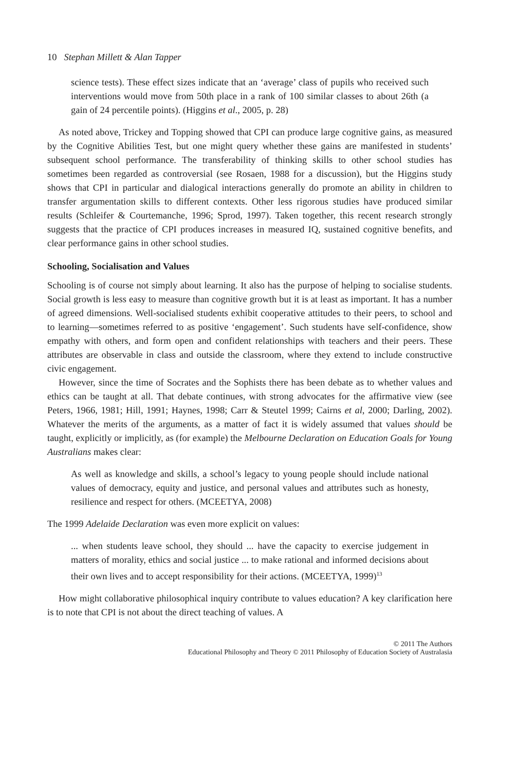10 Stephan Millett & Alan Tapper
science tests). These effect sizes indicate that an ‘average’ class of pupils who received such interventions would move from 50th place in a rank of 100 similar classes to about 26th (a gain of 24 percentile points). (Higgins et al., 2005, p. 28)
As noted above, Trickey and Topping showed that CPI can produce large cognitive gains, as measured by the Cognitive Abilities Test, but one might query whether these gains are manifested in students’ subsequent school performance. The transferability of thinking skills to other school studies has sometimes been regarded as controversial (see Rosaen, 1988 for a discussion), but the Higgins study shows that CPI in particular and dialogical interactions generally do promote an ability in children to transfer argumentation skills to different contexts. Other less rigorous studies have produced similar results (Schleifer & Courtemanche, 1996; Sprod, 1997). Taken together, this recent research strongly suggests that the practice of CPI produces increases in measured IQ, sustained cognitive benefits, and clear performance gains in other school studies.
Schooling, Socialisation and Values
Schooling is of course not simply about learning. It also has the purpose of helping to socialise students. Social growth is less easy to measure than cognitive growth but it is at least as important. It has a number of agreed dimensions. Well-socialised students exhibit cooperative attitudes to their peers, to school and to learning—sometimes referred to as positive ‘engagement’. Such students have self-confidence, show empathy with others, and form open and confident relationships with teachers and their peers. These attributes are observable in class and outside the classroom, where they extend to include constructive civic engagement.
However, since the time of Socrates and the Sophists there has been debate as to whether values and ethics can be taught at all. That debate continues, with strong advocates for the affirmative view (see Peters, 1966, 1981; Hill, 1991; Haynes, 1998; Carr & Steutel 1999; Cairns et al, 2000; Darling, 2002). Whatever the merits of the arguments, as a matter of fact it is widely assumed that values should be taught, explicitly or implicitly, as (for example) the Melbourne Declaration on Education Goals for Young Australians makes clear:
As well as knowledge and skills, a school’s legacy to young people should include national values of democracy, equity and justice, and personal values and attributes such as honesty, resilience and respect for others. (MCEETYA, 2008)
The 1999 Adelaide Declaration was even more explicit on values:
... when students leave school, they should ... have the capacity to exercise judgement in matters of morality, ethics and social justice ... to make rational and informed decisions about their own lives and to accept responsibility for their actions. (MCEETYA, 1999)<sup>13</sup>
How might collaborative philosophical inquiry contribute to values education? A key clarification here is to note that CPI is not about the direct teaching of values. A
© 2011 The Authors
Educational Philosophy and Theory © 2011 Philosophy of Education Society of Australasia